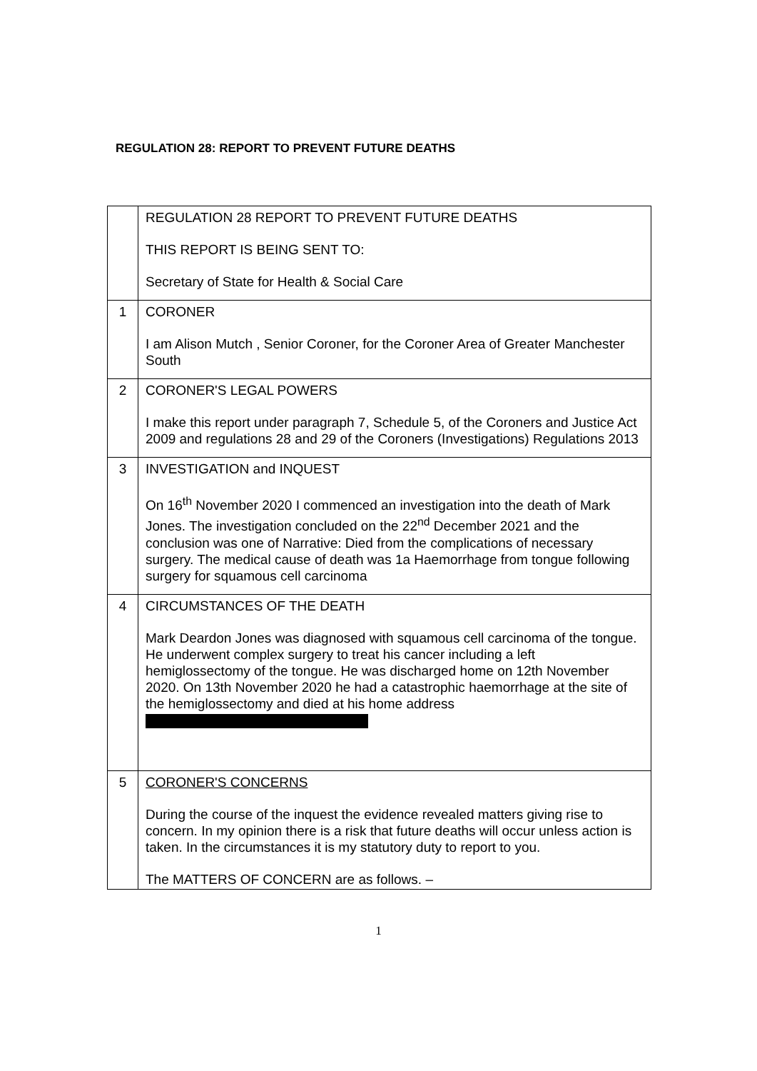REGULATION 28: REPORT TO PREVENT FUTURE DEATHS
| | REGULATION 28 REPORT TO PREVENT FUTURE DEATHS THIS REPORT IS BEING SENT TO: Secretary of State for Health & Social Care |
| 1 | CORONER I am Alison Mutch , Senior Coroner, for the Coroner Area of Greater Manchester South |
| 2 | CORONER'S LEGAL POWERS I make this report under paragraph 7, Schedule 5, of the Coroners and Justice Act 2009 and regulations 28 and 29 of the Coroners (Investigations) Regulations 2013 |
| 3 | INVESTIGATION and INQUEST On 16<sup>th</sup> November 2020 I commenced an investigation into the death of Mark Jones. The investigation concluded on the 22<sup>nd</sup> December 2021 and the conclusion was one of Narrative: Died from the complications of necessary surgery. The medical cause of death was 1a Haemorrhage from tongue following surgery for squamous cell carcinoma |
| 4 | CIRCUMSTANCES OF THE DEATH Mark Deardon Jones was diagnosed with squamous cell carcinoma of the tongue. He underwent complex surgery to treat his cancer including a left hemiglossectomy of the tongue. He was discharged home on 12th November 2020. On 13th November 2020 he had a catastrophic haemorrhage at the site of the hemiglossectomy and died at his home address |
| 5 | CORONER'S CONCERNS During the course of the inquest the evidence revealed matters giving rise to concern. In my opinion there is a risk that future deaths will occur unless action is taken. In the circumstances it is my statutory duty to report to you. The MATTERS OF CONCERN are as follows. – |
1